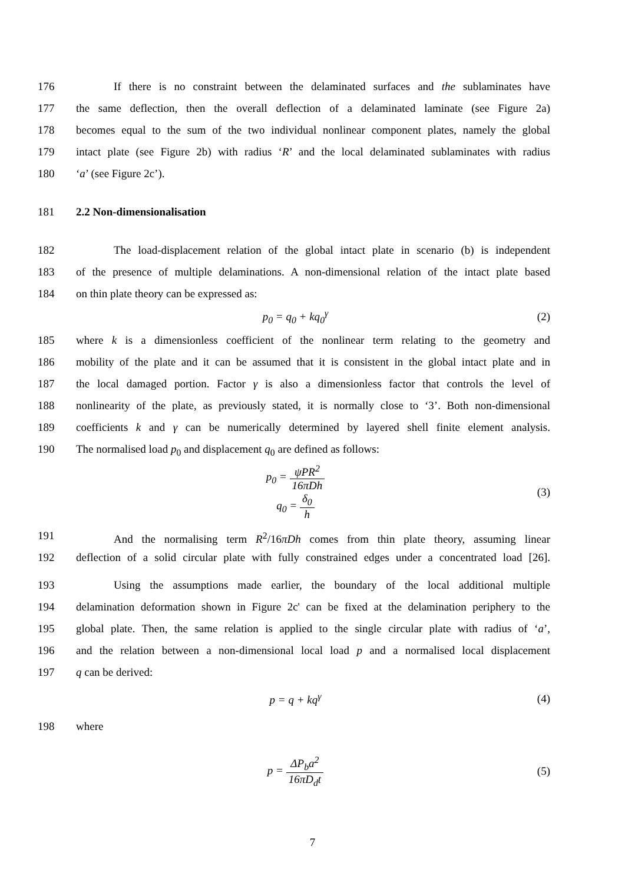176 If there is no constraint between the delaminated surfaces and the sublaminates have
177 the same deflection, then the overall deflection of a delaminated laminate (see Figure 2a)
178 becomes equal to the sum of the two individual nonlinear component plates, namely the global
179 intact plate (see Figure 2b) with radius ‘R’ and the local delaminated sublaminates with radius
180 ‘a’ (see Figure 2c’).
181 2.2 Non-dimensionalisation
182 The load-displacement relation of the global intact plate in scenario (b) is independent
183 of the presence of multiple delaminations. A non-dimensional relation of the intact plate based
184 on thin plate theory can be expressed as:
p<sub>0</sub> = q<sub>0</sub> + kq<sub>0</sub><sup>γ</sup> (2)
185 where k is a dimensionless coefficient of the nonlinear term relating to the geometry and
186 mobility of the plate and it can be assumed that it is consistent in the global intact plate and in
187 the local damaged portion. Factor γ is also a dimensionless factor that controls the level of
188 nonlinearity of the plate, as previously stated, it is normally close to ‘3’. Both non-dimensional
189 coefficients k and γ can be numerically determined by layered shell finite element analysis.
190 The normalised load p<sub>0</sub> and displacement q<sub>0</sub> are defined as follows:
p<sub>0</sub> = ψPR<sup>2</sup> 16πDh
q<sub>0</sub> = δ<sub>0</sub> h (3)
191 And the normalising term R<sup>2</sup>/16πDh comes from thin plate theory, assuming linear
192 deflection of a solid circular plate with fully constrained edges under a concentrated load [26].
193 Using the assumptions made earlier, the boundary of the local additional multiple
194 delamination deformation shown in Figure 2c' can be fixed at the delamination periphery to the
195 global plate. Then, the same relation is applied to the single circular plate with radius of ‘a’,
196 and the relation between a non-dimensional local load p and a normalised local displacement
197 q can be derived:
p = q + kq<sup>γ</sup> (4)
198 where
p = ΔP<sub>b</sub>a<sup>2</sup> 16πD<sub>d</sub>t (5)
7